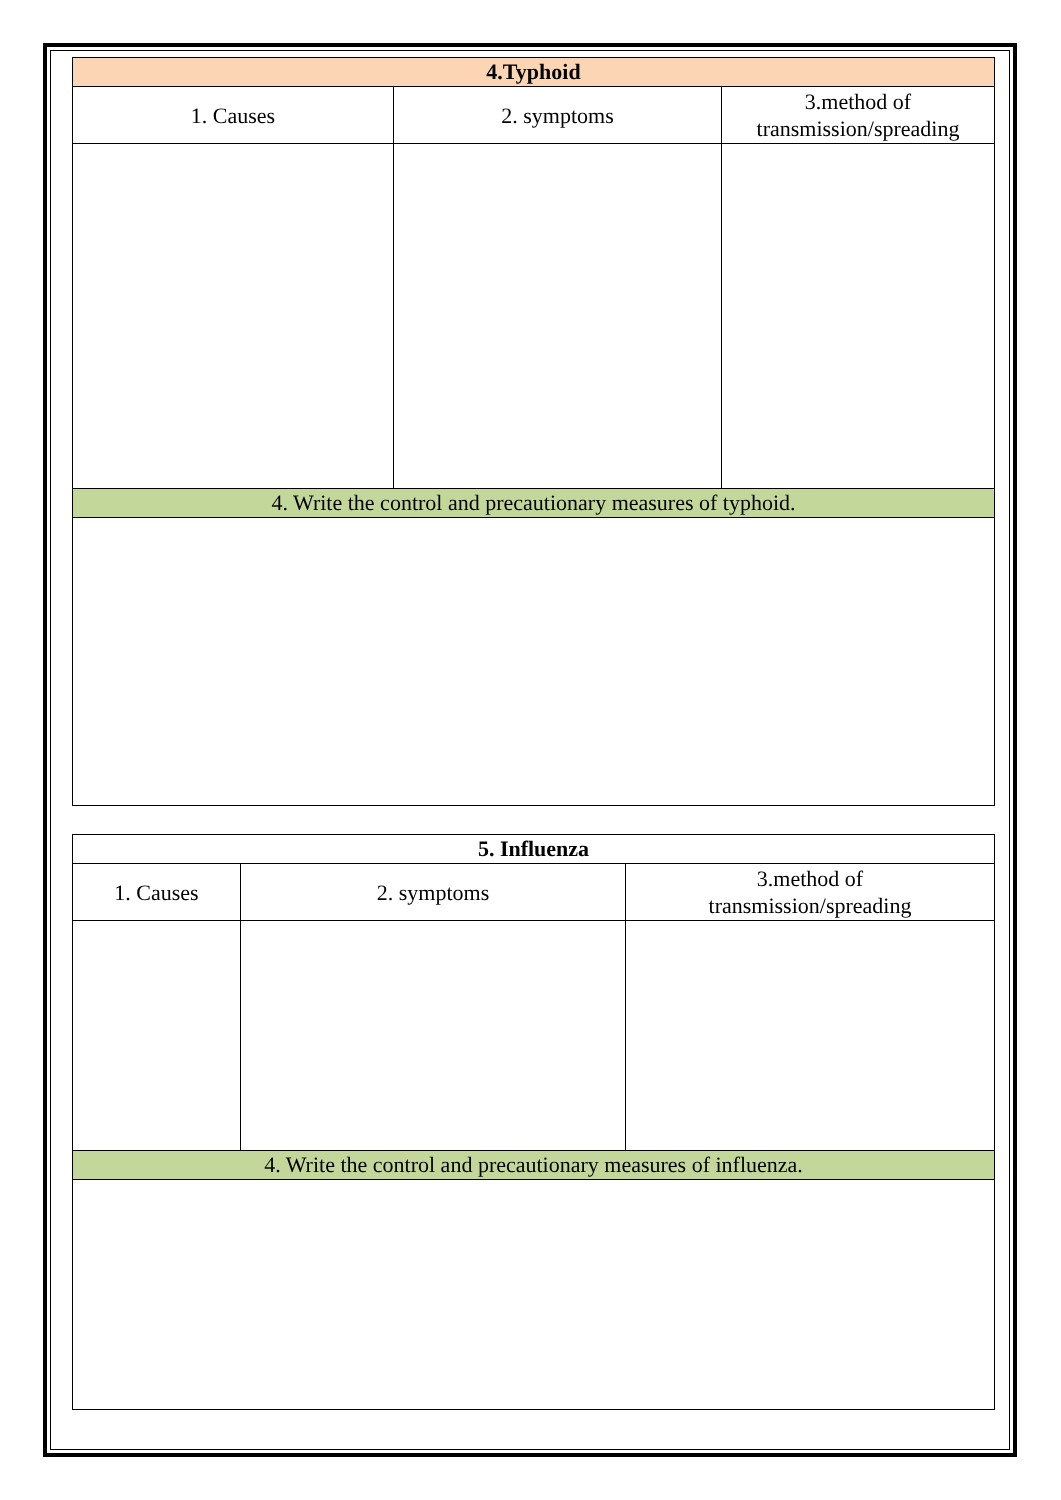| 4.Typhoid | | |
| --- | --- | --- |
| 1. Causes | 2. symptoms | 3.method of transmission/spreading |
| 4. Write the control and precautionary measures of typhoid. | | |
| 5. Influenza | | |
| --- | --- | --- |
| 1. Causes | 2. symptoms | 3.method of transmission/spreading |
| 4. Write the control and precautionary measures of influenza. | | |